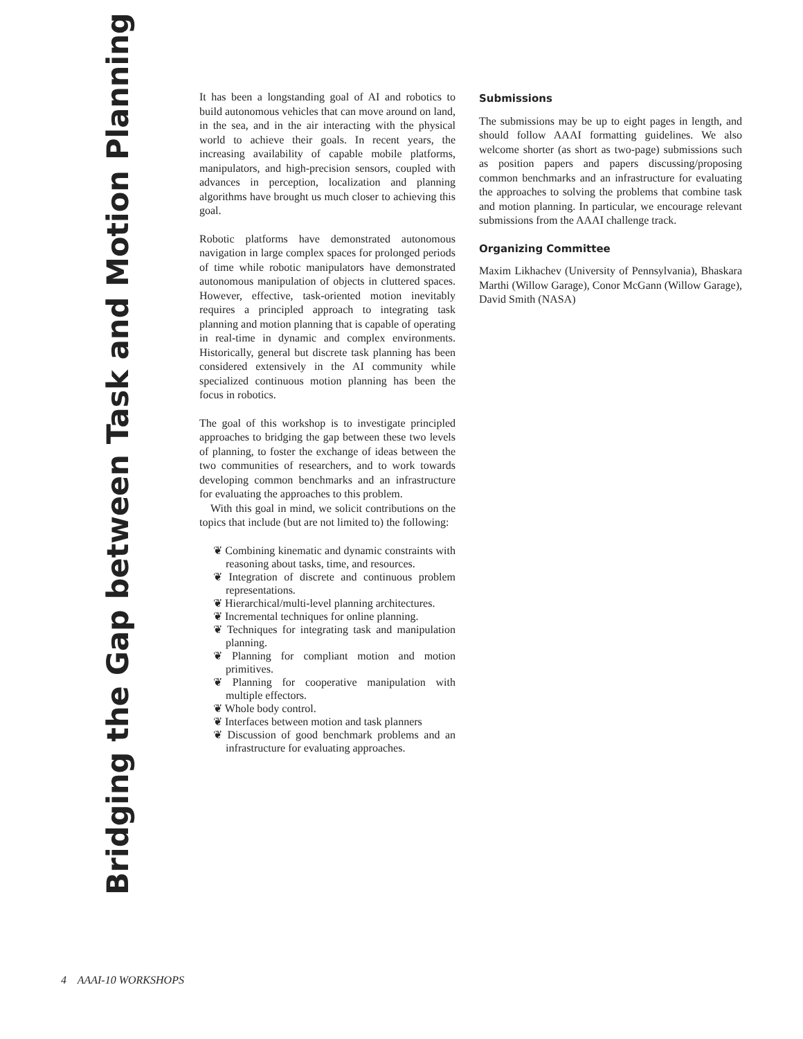Bridging the Gap between Task and Motion Planning
It has been a longstanding goal of AI and robotics to build autonomous vehicles that can move around on land, in the sea, and in the air interacting with the physical world to achieve their goals. In recent years, the increasing availability of capable mobile platforms, manipulators, and high-precision sensors, coupled with advances in perception, localization and planning algorithms have brought us much closer to achieving this goal.
Robotic platforms have demonstrated autonomous navigation in large complex spaces for prolonged periods of time while robotic manipulators have demonstrated autonomous manipulation of objects in cluttered spaces. However, effective, task-oriented motion inevitably requires a principled approach to integrating task planning and motion planning that is capable of operating in real-time in dynamic and complex environments. Historically, general but discrete task planning has been considered extensively in the AI community while specialized continuous motion planning has been the focus in robotics.
The goal of this workshop is to investigate principled approaches to bridging the gap between these two levels of planning, to foster the exchange of ideas between the two communities of researchers, and to work towards developing common benchmarks and an infrastructure for evaluating the approaches to this problem.
With this goal in mind, we solicit contributions on the topics that include (but are not limited to) the following:
❦ Combining kinematic and dynamic constraints with reasoning about tasks, time, and resources.
❦ Integration of discrete and continuous problem representations.
❦ Hierarchical/multi-level planning architectures.
❦ Incremental techniques for online planning.
❦ Techniques for integrating task and manipulation planning.
❦ Planning for compliant motion and motion primitives.
❦ Planning for cooperative manipulation with multiple effectors.
❦ Whole body control.
❦ Interfaces between motion and task planners
❦ Discussion of good benchmark problems and an infrastructure for evaluating approaches.
Submissions
The submissions may be up to eight pages in length, and should follow AAAI formatting guidelines. We also welcome shorter (as short as two-page) submissions such as position papers and papers discussing/proposing common benchmarks and an infrastructure for evaluating the approaches to solving the problems that combine task and motion planning. In particular, we encourage relevant submissions from the AAAI challenge track.
Organizing Committee
Maxim Likhachev (University of Pennsylvania), Bhaskara Marthi (Willow Garage), Conor McGann (Willow Garage), David Smith (NASA)
4 AAAI-10 WORKSHOPS